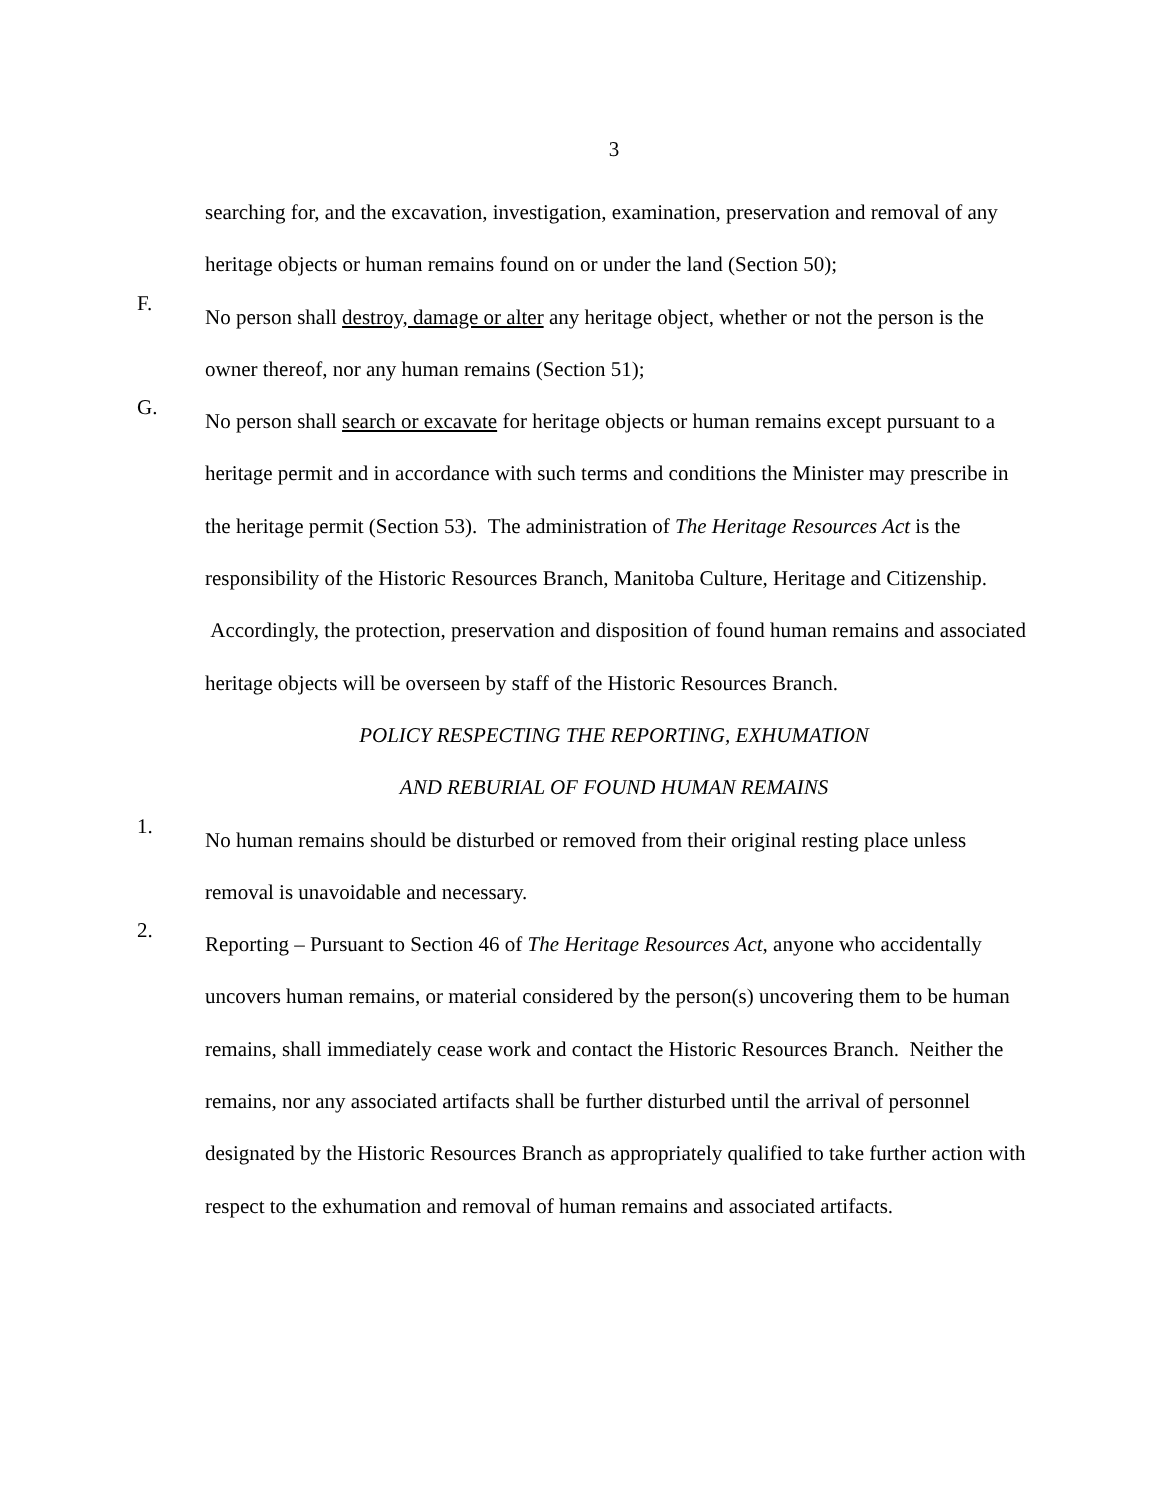3
searching for, and the excavation, investigation, examination, preservation and removal of any heritage objects or human remains found on or under the land (Section 50);
F.
No person shall destroy, damage or alter any heritage object, whether or not the person is the owner thereof, nor any human remains (Section 51);
G.
No person shall search or excavate for heritage objects or human remains except pursuant to a heritage permit and in accordance with such terms and conditions the Minister may prescribe in the heritage permit (Section 53). The administration of The Heritage Resources Act is the responsibility of the Historic Resources Branch, Manitoba Culture, Heritage and Citizenship. Accordingly, the protection, preservation and disposition of found human remains and associated heritage objects will be overseen by staff of the Historic Resources Branch.
POLICY RESPECTING THE REPORTING, EXHUMATION
AND REBURIAL OF FOUND HUMAN REMAINS
1.
No human remains should be disturbed or removed from their original resting place unless removal is unavoidable and necessary.
2.
Reporting – Pursuant to Section 46 of The Heritage Resources Act, anyone who accidentally uncovers human remains, or material considered by the person(s) uncovering them to be human remains, shall immediately cease work and contact the Historic Resources Branch. Neither the remains, nor any associated artifacts shall be further disturbed until the arrival of personnel designated by the Historic Resources Branch as appropriately qualified to take further action with respect to the exhumation and removal of human remains and associated artifacts.